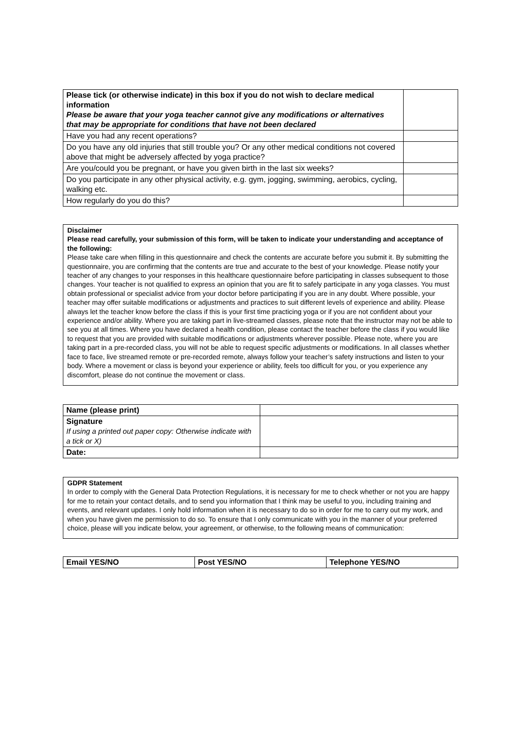| Please tick (or otherwise indicate) in this box if you do not wish to declare medical information Please be aware that your yoga teacher cannot give any modifications or alternatives that may be appropriate for conditions that have not been declared | |
| Have you had any recent operations? | |
| Do you have any old injuries that still trouble you? Or any other medical conditions not covered above that might be adversely affected by yoga practice? | |
| Are you/could you be pregnant, or have you given birth in the last six weeks? | |
| Do you participate in any other physical activity, e.g. gym, jogging, swimming, aerobics, cycling, walking etc. | |
| How regularly do you do this? | |
Disclaimer
Please read carefully, your submission of this form, will be taken to indicate your understanding and acceptance of the following:
Please take care when filling in this questionnaire and check the contents are accurate before you submit it. By submitting the questionnaire, you are confirming that the contents are true and accurate to the best of your knowledge. Please notify your teacher of any changes to your responses in this healthcare questionnaire before participating in classes subsequent to those changes. Your teacher is not qualified to express an opinion that you are fit to safely participate in any yoga classes. You must obtain professional or specialist advice from your doctor before participating if you are in any doubt. Where possible, your teacher may offer suitable modifications or adjustments and practices to suit different levels of experience and ability. Please always let the teacher know before the class if this is your first time practicing yoga or if you are not confident about your experience and/or ability. Where you are taking part in live-streamed classes, please note that the instructor may not be able to see you at all times. Where you have declared a health condition, please contact the teacher before the class if you would like to request that you are provided with suitable modifications or adjustments wherever possible. Please note, where you are taking part in a pre-recorded class, you will not be able to request specific adjustments or modifications. In all classes whether face to face, live streamed remote or pre-recorded remote, always follow your teacher’s safety instructions and listen to your body. Where a movement or class is beyond your experience or ability, feels too difficult for you, or you experience any discomfort, please do not continue the movement or class.
| Name (please print) | |
| Signature If using a printed out paper copy: Otherwise indicate with a tick or X) | |
| Date: | |
GDPR Statement
In order to comply with the General Data Protection Regulations, it is necessary for me to check whether or not you are happy for me to retain your contact details, and to send you information that I think may be useful to you, including training and events, and relevant updates. I only hold information when it is necessary to do so in order for me to carry out my work, and when you have given me permission to do so. To ensure that I only communicate with you in the manner of your preferred choice, please will you indicate below, your agreement, or otherwise, to the following means of communication:
| Email YES/NO | Post YES/NO | Telephone YES/NO |